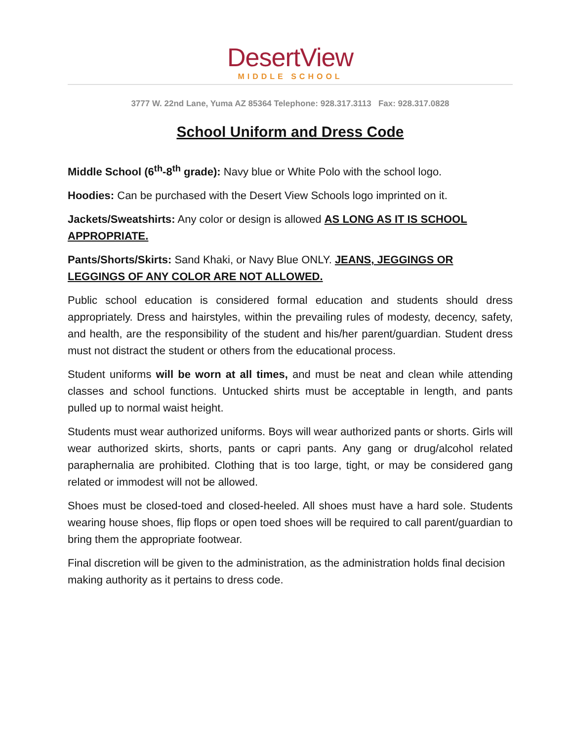DesertView
MIDDLE SCHOOL
3777 W. 22nd Lane, Yuma AZ 85364 Telephone: 928.317.3113 Fax: 928.317.0828
School Uniform and Dress Code
Middle School (6<sup>th</sup>-8<sup>th</sup> grade): Navy blue or White Polo with the school logo.
Hoodies: Can be purchased with the Desert View Schools logo imprinted on it.
Jackets/Sweatshirts: Any color or design is allowed AS LONG AS IT IS SCHOOL APPROPRIATE.
Pants/Shorts/Skirts: Sand Khaki, or Navy Blue ONLY. JEANS, JEGGINGS OR LEGGINGS OF ANY COLOR ARE NOT ALLOWED.
Public school education is considered formal education and students should dress appropriately. Dress and hairstyles, within the prevailing rules of modesty, decency, safety, and health, are the responsibility of the student and his/her parent/guardian. Student dress must not distract the student or others from the educational process.
Student uniforms will be worn at all times, and must be neat and clean while attending classes and school functions. Untucked shirts must be acceptable in length, and pants pulled up to normal waist height.
Students must wear authorized uniforms. Boys will wear authorized pants or shorts. Girls will wear authorized skirts, shorts, pants or capri pants. Any gang or drug/alcohol related paraphernalia are prohibited. Clothing that is too large, tight, or may be considered gang related or immodest will not be allowed.
Shoes must be closed-toed and closed-heeled. All shoes must have a hard sole. Students wearing house shoes, flip flops or open toed shoes will be required to call parent/guardian to bring them the appropriate footwear.
Final discretion will be given to the administration, as the administration holds final decision making authority as it pertains to dress code.